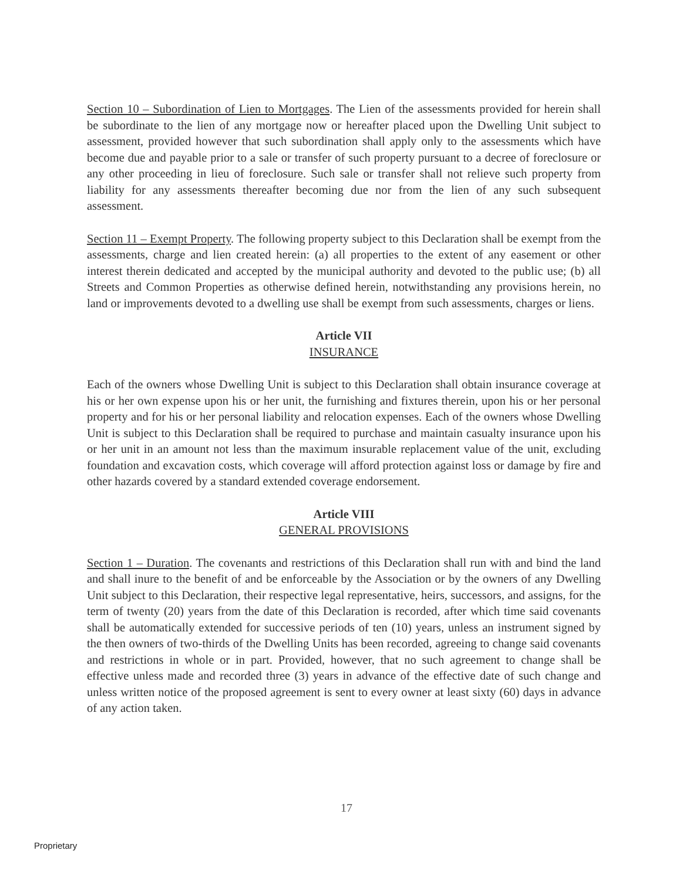Section 10 – Subordination of Lien to Mortgages. The Lien of the assessments provided for herein shall be subordinate to the lien of any mortgage now or hereafter placed upon the Dwelling Unit subject to assessment, provided however that such subordination shall apply only to the assessments which have become due and payable prior to a sale or transfer of such property pursuant to a decree of foreclosure or any other proceeding in lieu of foreclosure. Such sale or transfer shall not relieve such property from liability for any assessments thereafter becoming due nor from the lien of any such subsequent assessment.
Section 11 – Exempt Property. The following property subject to this Declaration shall be exempt from the assessments, charge and lien created herein: (a) all properties to the extent of any easement or other interest therein dedicated and accepted by the municipal authority and devoted to the public use; (b) all Streets and Common Properties as otherwise defined herein, notwithstanding any provisions herein, no land or improvements devoted to a dwelling use shall be exempt from such assessments, charges or liens.
Article VII
INSURANCE
Each of the owners whose Dwelling Unit is subject to this Declaration shall obtain insurance coverage at his or her own expense upon his or her unit, the furnishing and fixtures therein, upon his or her personal property and for his or her personal liability and relocation expenses. Each of the owners whose Dwelling Unit is subject to this Declaration shall be required to purchase and maintain casualty insurance upon his or her unit in an amount not less than the maximum insurable replacement value of the unit, excluding foundation and excavation costs, which coverage will afford protection against loss or damage by fire and other hazards covered by a standard extended coverage endorsement.
Article VIII
GENERAL PROVISIONS
Section 1 – Duration. The covenants and restrictions of this Declaration shall run with and bind the land and shall inure to the benefit of and be enforceable by the Association or by the owners of any Dwelling Unit subject to this Declaration, their respective legal representative, heirs, successors, and assigns, for the term of twenty (20) years from the date of this Declaration is recorded, after which time said covenants shall be automatically extended for successive periods of ten (10) years, unless an instrument signed by the then owners of two-thirds of the Dwelling Units has been recorded, agreeing to change said covenants and restrictions in whole or in part. Provided, however, that no such agreement to change shall be effective unless made and recorded three (3) years in advance of the effective date of such change and unless written notice of the proposed agreement is sent to every owner at least sixty (60) days in advance of any action taken.
17
Proprietary